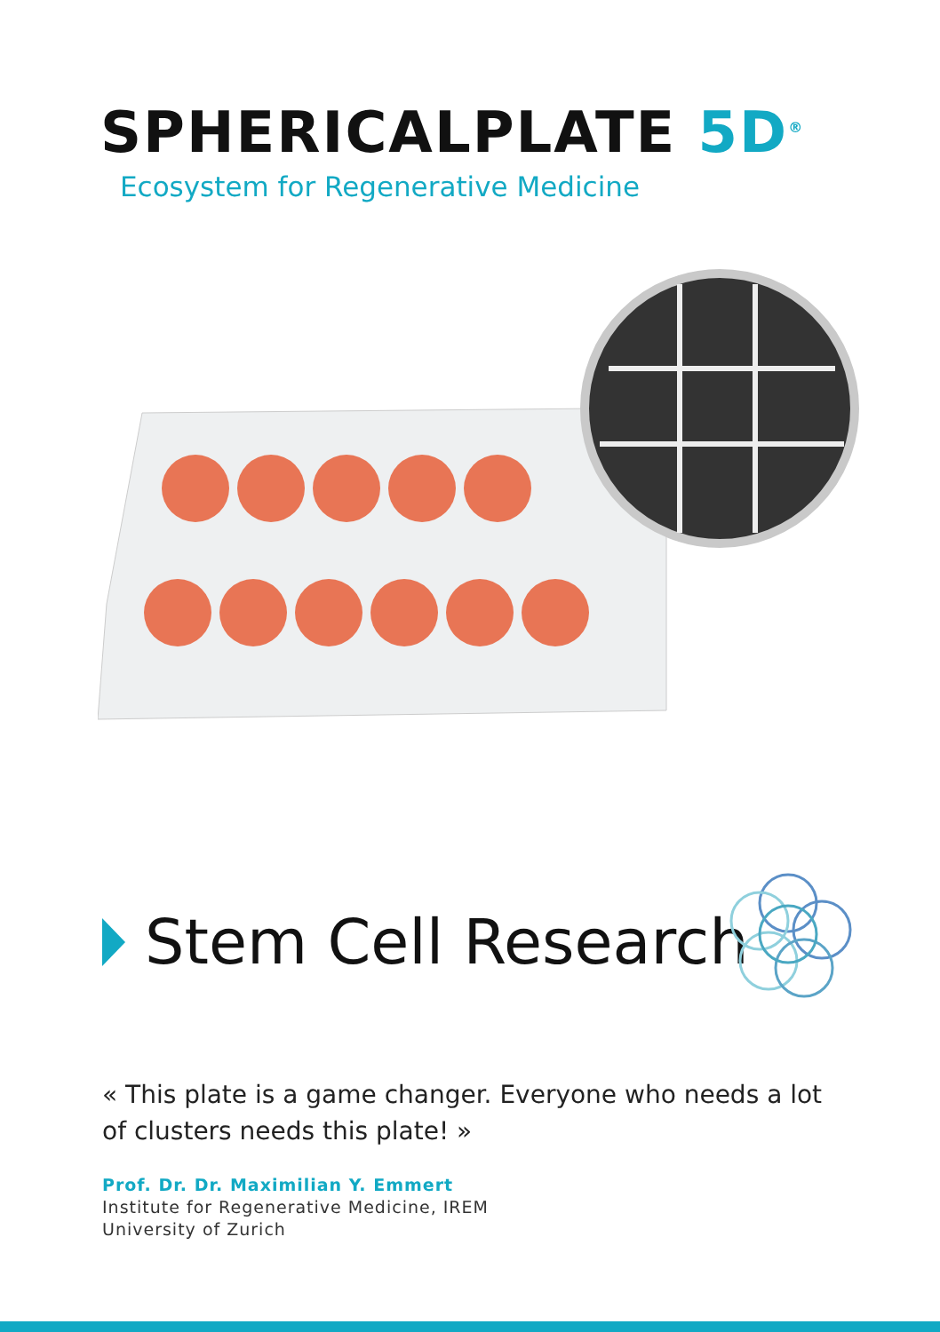SPHERICALPLATE 5D<sup>®</sup>
Ecosystem for Regenerative Medicine
Stem Cell Research
« This plate is a game changer. Everyone who needs a lot of clusters needs this plate! »
Prof. Dr. Dr. Maximilian Y. Emmert
Institute for Regenerative Medicine, IREM
University of Zurich